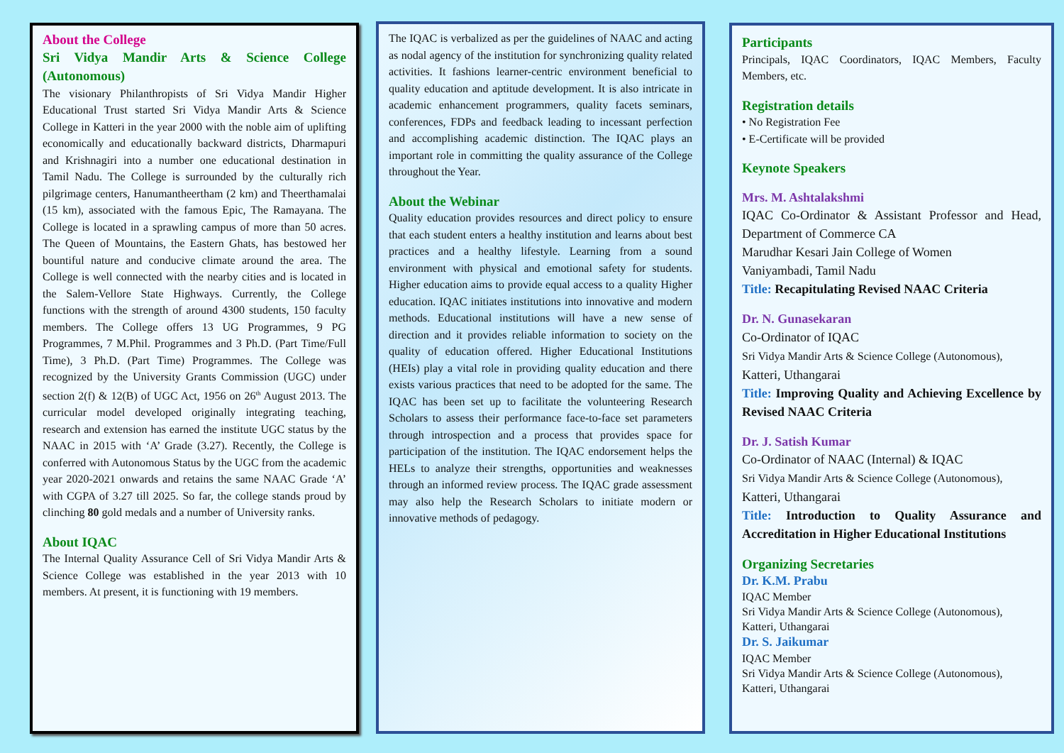About the College
Sri Vidya Mandir Arts & Science College (Autonomous)
The visionary Philanthropists of Sri Vidya Mandir Higher Educational Trust started Sri Vidya Mandir Arts & Science College in Katteri in the year 2000 with the noble aim of uplifting economically and educationally backward districts, Dharmapuri and Krishnagiri into a number one educational destination in Tamil Nadu. The College is surrounded by the culturally rich pilgrimage centers, Hanumantheertham (2 km) and Theerthamalai (15 km), associated with the famous Epic, The Ramayana. The College is located in a sprawling campus of more than 50 acres. The Queen of Mountains, the Eastern Ghats, has bestowed her bountiful nature and conducive climate around the area. The College is well connected with the nearby cities and is located in the Salem-Vellore State Highways. Currently, the College functions with the strength of around 4300 students, 150 faculty members. The College offers 13 UG Programmes, 9 PG Programmes, 7 M.Phil. Programmes and 3 Ph.D. (Part Time/Full Time), 3 Ph.D. (Part Time) Programmes. The College was recognized by the University Grants Commission (UGC) under section 2(f) & 12(B) of UGC Act, 1956 on 26<sup>th</sup> August 2013. The curricular model developed originally integrating teaching, research and extension has earned the institute UGC status by the NAAC in 2015 with ‘A’ Grade (3.27). Recently, the College is conferred with Autonomous Status by the UGC from the academic year 2020-2021 onwards and retains the same NAAC Grade ‘A’ with CGPA of 3.27 till 2025. So far, the college stands proud by clinching 80 gold medals and a number of University ranks.
About IQAC
The Internal Quality Assurance Cell of Sri Vidya Mandir Arts & Science College was established in the year 2013 with 10 members. At present, it is functioning with 19 members.
The IQAC is verbalized as per the guidelines of NAAC and acting as nodal agency of the institution for synchronizing quality related activities. It fashions learner-centric environment beneficial to quality education and aptitude development. It is also intricate in academic enhancement programmers, quality facets seminars, conferences, FDPs and feedback leading to incessant perfection and accomplishing academic distinction. The IQAC plays an important role in committing the quality assurance of the College throughout the Year.
About the Webinar
Quality education provides resources and direct policy to ensure that each student enters a healthy institution and learns about best practices and a healthy lifestyle. Learning from a sound environment with physical and emotional safety for students. Higher education aims to provide equal access to a quality Higher education. IQAC initiates institutions into innovative and modern methods. Educational institutions will have a new sense of direction and it provides reliable information to society on the quality of education offered. Higher Educational Institutions (HEIs) play a vital role in providing quality education and there exists various practices that need to be adopted for the same. The IQAC has been set up to facilitate the volunteering Research Scholars to assess their performance face-to-face set parameters through introspection and a process that provides space for participation of the institution. The IQAC endorsement helps the HELs to analyze their strengths, opportunities and weaknesses through an informed review process. The IQAC grade assessment may also help the Research Scholars to initiate modern or innovative methods of pedagogy.
Participants
Principals, IQAC Coordinators, IQAC Members, Faculty Members, etc.
Registration details
• No Registration Fee
• E-Certificate will be provided
Keynote Speakers
Mrs. M. Ashtalakshmi
IQAC Co-Ordinator & Assistant Professor and Head, Department of Commerce CA
Marudhar Kesari Jain College of Women
Vaniyambadi, Tamil Nadu
Title: Recapitulating Revised NAAC Criteria
Dr. N. Gunasekaran
Co-Ordinator of IQAC
Sri Vidya Mandir Arts & Science College (Autonomous),
Katteri, Uthangarai
Title: Improving Quality and Achieving Excellence by Revised NAAC Criteria
Dr. J. Satish Kumar
Co-Ordinator of NAAC (Internal) & IQAC
Sri Vidya Mandir Arts & Science College (Autonomous),
Katteri, Uthangarai
Title: Introduction to Quality Assurance and Accreditation in Higher Educational Institutions
Organizing Secretaries
Dr. K.M. Prabu
IQAC Member
Sri Vidya Mandir Arts & Science College (Autonomous),
Katteri, Uthangarai
Dr. S. Jaikumar
IQAC Member
Sri Vidya Mandir Arts & Science College (Autonomous),
Katteri, Uthangarai